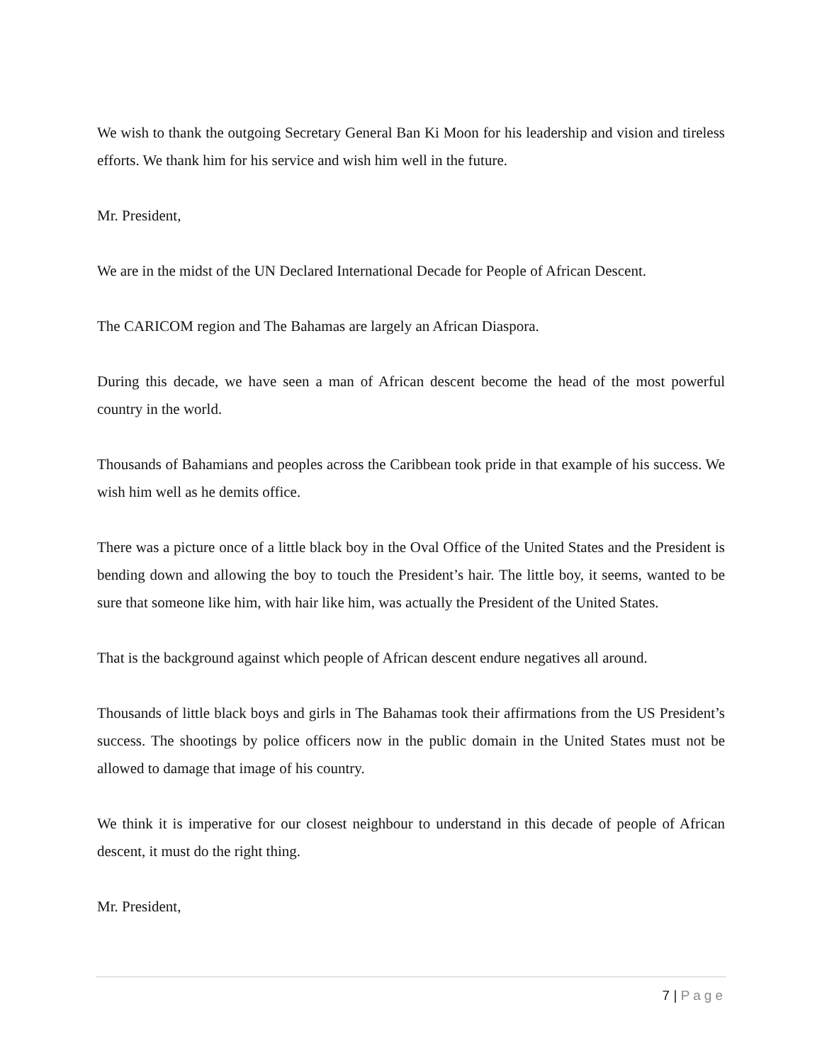We wish to thank the outgoing Secretary General Ban Ki Moon for his leadership and vision and tireless efforts. We thank him for his service and wish him well in the future.
Mr. President,
We are in the midst of the UN Declared International Decade for People of African Descent.
The CARICOM region and The Bahamas are largely an African Diaspora.
During this decade, we have seen a man of African descent become the head of the most powerful country in the world.
Thousands of Bahamians and peoples across the Caribbean took pride in that example of his success. We wish him well as he demits office.
There was a picture once of a little black boy in the Oval Office of the United States and the President is bending down and allowing the boy to touch the President’s hair. The little boy, it seems, wanted to be sure that someone like him, with hair like him, was actually the President of the United States.
That is the background against which people of African descent endure negatives all around.
Thousands of little black boys and girls in The Bahamas took their affirmations from the US President’s success. The shootings by police officers now in the public domain in the United States must not be allowed to damage that image of his country.
We think it is imperative for our closest neighbour to understand in this decade of people of African descent, it must do the right thing.
Mr. President,
7 | Page